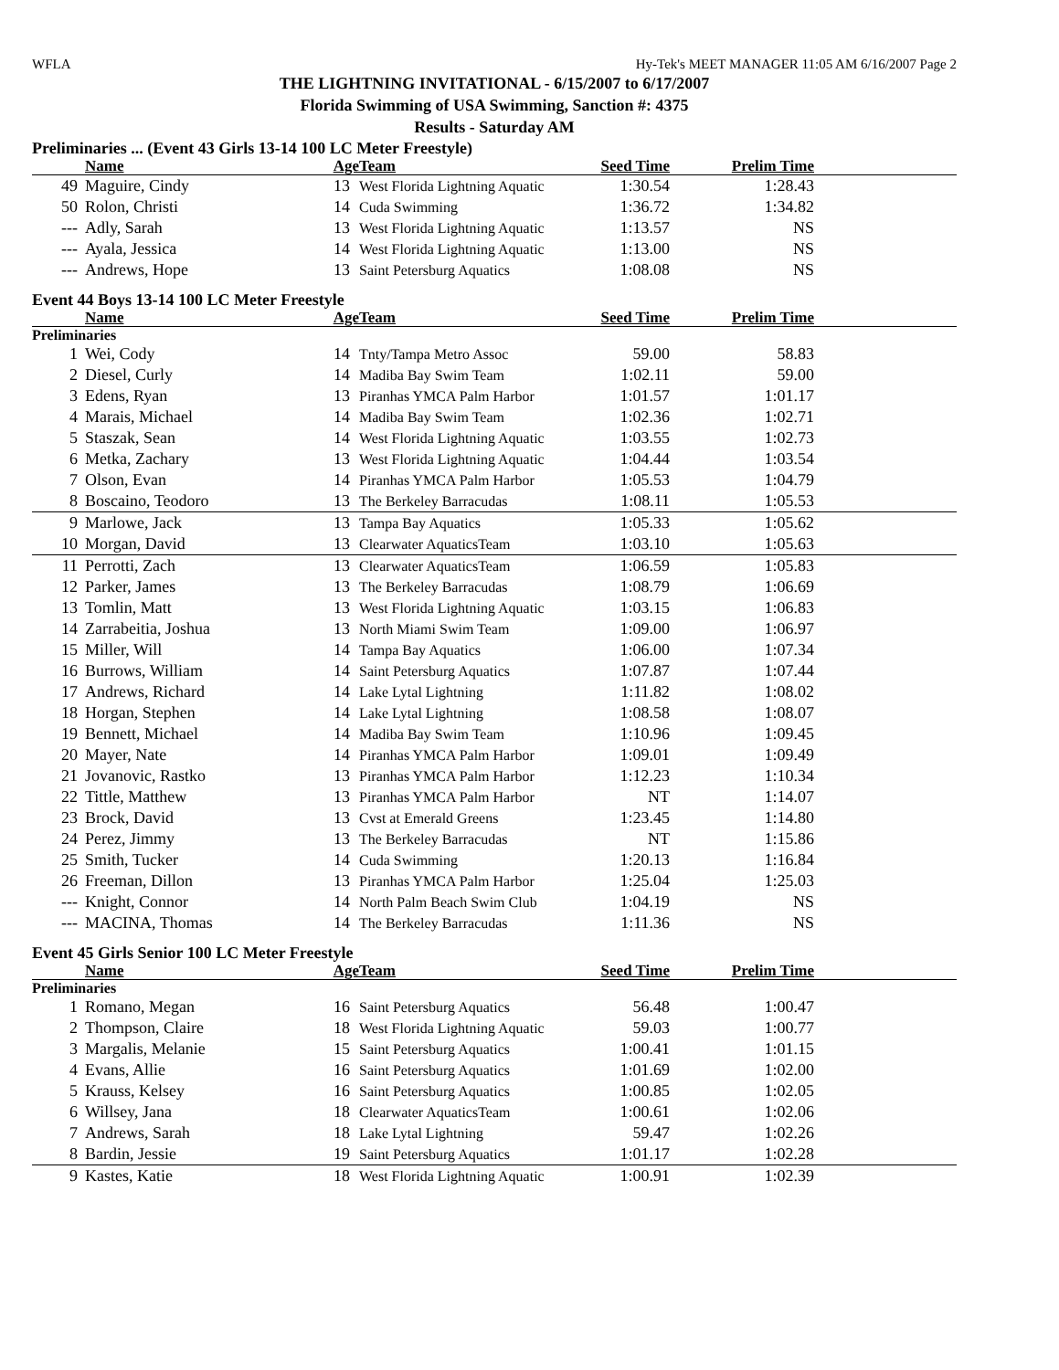WFLA Hy-Tek's MEET MANAGER 11:05 AM 6/16/2007 Page 2
THE LIGHTNING INVITATIONAL - 6/15/2007 to 6/17/2007
Florida Swimming of USA Swimming, Sanction #: 4375
Results - Saturday AM
Preliminaries ... (Event 43 Girls 13-14 100 LC Meter Freestyle)
| | Name | Age | Team | Seed Time | Prelim Time | |
| --- | --- | --- | --- | --- | --- | --- |
| 49 | Maguire, Cindy | 13 | West Florida Lightning Aquatic | 1:30.54 | 1:28.43 | |
| 50 | Rolon, Christi | 14 | Cuda Swimming | 1:36.72 | 1:34.82 | |
| --- | Adly, Sarah | 13 | West Florida Lightning Aquatic | 1:13.57 | NS | |
| --- | Ayala, Jessica | 14 | West Florida Lightning Aquatic | 1:13.00 | NS | |
| --- | Andrews, Hope | 13 | Saint Petersburg Aquatics | 1:08.08 | NS | |
Event 44 Boys 13-14 100 LC Meter Freestyle
| | Name | Age | Team | Seed Time | Prelim Time | |
| --- | --- | --- | --- | --- | --- | --- |
| Preliminaries | | | | | | |
| 1 | Wei, Cody | 14 | Tnty/Tampa Metro Assoc | 59.00 | 58.83 | |
| 2 | Diesel, Curly | 14 | Madiba Bay Swim Team | 1:02.11 | 59.00 | |
| 3 | Edens, Ryan | 13 | Piranhas YMCA Palm Harbor | 1:01.57 | 1:01.17 | |
| 4 | Marais, Michael | 14 | Madiba Bay Swim Team | 1:02.36 | 1:02.71 | |
| 5 | Staszak, Sean | 14 | West Florida Lightning Aquatic | 1:03.55 | 1:02.73 | |
| 6 | Metka, Zachary | 13 | West Florida Lightning Aquatic | 1:04.44 | 1:03.54 | |
| 7 | Olson, Evan | 14 | Piranhas YMCA Palm Harbor | 1:05.53 | 1:04.79 | |
| 8 | Boscaino, Teodoro | 13 | The Berkeley Barracudas | 1:08.11 | 1:05.53 | |
| 9 | Marlowe, Jack | 13 | Tampa Bay Aquatics | 1:05.33 | 1:05.62 | |
| 10 | Morgan, David | 13 | Clearwater AquaticsTeam | 1:03.10 | 1:05.63 | |
| 11 | Perrotti, Zach | 13 | Clearwater AquaticsTeam | 1:06.59 | 1:05.83 | |
| 12 | Parker, James | 13 | The Berkeley Barracudas | 1:08.79 | 1:06.69 | |
| 13 | Tomlin, Matt | 13 | West Florida Lightning Aquatic | 1:03.15 | 1:06.83 | |
| 14 | Zarrabeitia, Joshua | 13 | North Miami Swim Team | 1:09.00 | 1:06.97 | |
| 15 | Miller, Will | 14 | Tampa Bay Aquatics | 1:06.00 | 1:07.34 | |
| 16 | Burrows, William | 14 | Saint Petersburg Aquatics | 1:07.87 | 1:07.44 | |
| 17 | Andrews, Richard | 14 | Lake Lytal Lightning | 1:11.82 | 1:08.02 | |
| 18 | Horgan, Stephen | 14 | Lake Lytal Lightning | 1:08.58 | 1:08.07 | |
| 19 | Bennett, Michael | 14 | Madiba Bay Swim Team | 1:10.96 | 1:09.45 | |
| 20 | Mayer, Nate | 14 | Piranhas YMCA Palm Harbor | 1:09.01 | 1:09.49 | |
| 21 | Jovanovic, Rastko | 13 | Piranhas YMCA Palm Harbor | 1:12.23 | 1:10.34 | |
| 22 | Tittle, Matthew | 13 | Piranhas YMCA Palm Harbor | NT | 1:14.07 | |
| 23 | Brock, David | 13 | Cvst at Emerald Greens | 1:23.45 | 1:14.80 | |
| 24 | Perez, Jimmy | 13 | The Berkeley Barracudas | NT | 1:15.86 | |
| 25 | Smith, Tucker | 14 | Cuda Swimming | 1:20.13 | 1:16.84 | |
| 26 | Freeman, Dillon | 13 | Piranhas YMCA Palm Harbor | 1:25.04 | 1:25.03 | |
| --- | Knight, Connor | 14 | North Palm Beach Swim Club | 1:04.19 | NS | |
| --- | MACINA, Thomas | 14 | The Berkeley Barracudas | 1:11.36 | NS | |
Event 45 Girls Senior 100 LC Meter Freestyle
| | Name | Age | Team | Seed Time | Prelim Time | |
| --- | --- | --- | --- | --- | --- | --- |
| Preliminaries | | | | | | |
| 1 | Romano, Megan | 16 | Saint Petersburg Aquatics | 56.48 | 1:00.47 | |
| 2 | Thompson, Claire | 18 | West Florida Lightning Aquatic | 59.03 | 1:00.77 | |
| 3 | Margalis, Melanie | 15 | Saint Petersburg Aquatics | 1:00.41 | 1:01.15 | |
| 4 | Evans, Allie | 16 | Saint Petersburg Aquatics | 1:01.69 | 1:02.00 | |
| 5 | Krauss, Kelsey | 16 | Saint Petersburg Aquatics | 1:00.85 | 1:02.05 | |
| 6 | Willsey, Jana | 18 | Clearwater AquaticsTeam | 1:00.61 | 1:02.06 | |
| 7 | Andrews, Sarah | 18 | Lake Lytal Lightning | 59.47 | 1:02.26 | |
| 8 | Bardin, Jessie | 19 | Saint Petersburg Aquatics | 1:01.17 | 1:02.28 | |
| 9 | Kastes, Katie | 18 | West Florida Lightning Aquatic | 1:00.91 | 1:02.39 | |